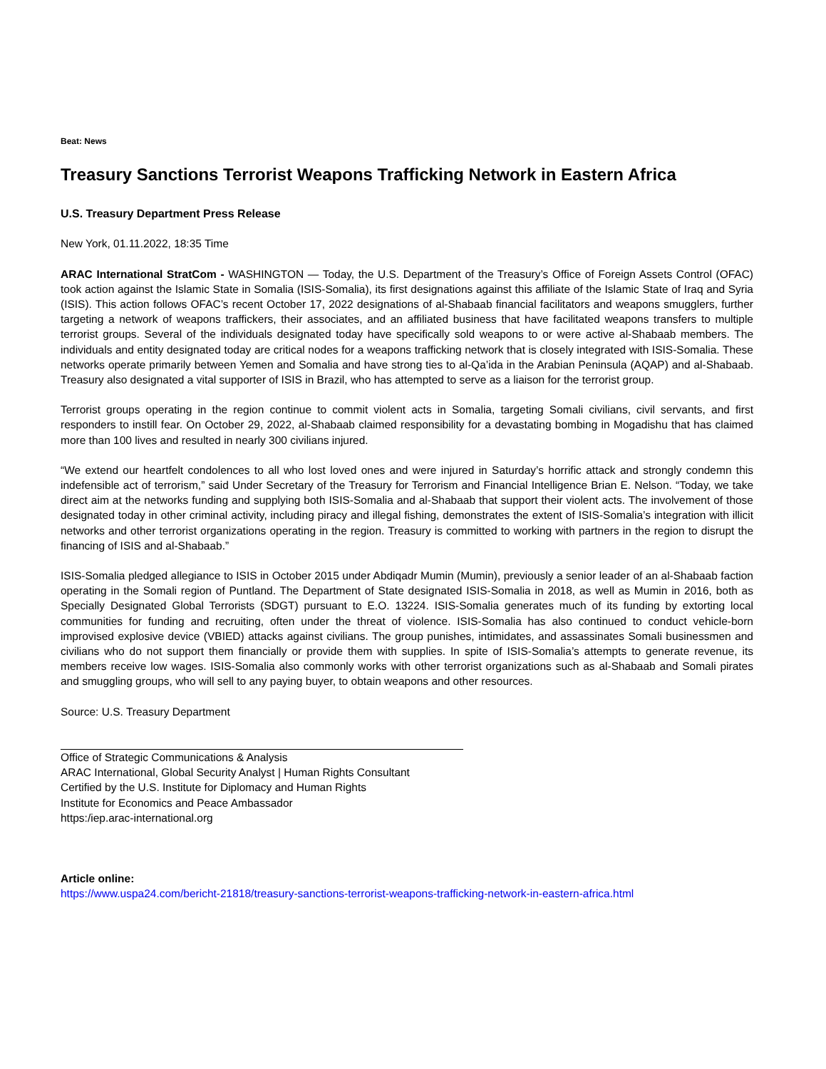Beat: News
Treasury Sanctions Terrorist Weapons Trafficking Network in Eastern Africa
U.S. Treasury Department Press Release
New York, 01.11.2022, 18:35 Time
ARAC International StratCom - WASHINGTON — Today, the U.S. Department of the Treasury’s Office of Foreign Assets Control (OFAC) took action against the Islamic State in Somalia (ISIS-Somalia), its first designations against this affiliate of the Islamic State of Iraq and Syria (ISIS). This action follows OFAC’s recent October 17, 2022 designations of al-Shabaab financial facilitators and weapons smugglers, further targeting a network of weapons traffickers, their associates, and an affiliated business that have facilitated weapons transfers to multiple terrorist groups. Several of the individuals designated today have specifically sold weapons to or were active al-Shabaab members. The individuals and entity designated today are critical nodes for a weapons trafficking network that is closely integrated with ISIS-Somalia. These networks operate primarily between Yemen and Somalia and have strong ties to al-Qa’ida in the Arabian Peninsula (AQAP) and al-Shabaab. Treasury also designated a vital supporter of ISIS in Brazil, who has attempted to serve as a liaison for the terrorist group.
Terrorist groups operating in the region continue to commit violent acts in Somalia, targeting Somali civilians, civil servants, and first responders to instill fear. On October 29, 2022, al-Shabaab claimed responsibility for a devastating bombing in Mogadishu that has claimed more than 100 lives and resulted in nearly 300 civilians injured.
“We extend our heartfelt condolences to all who lost loved ones and were injured in Saturday’s horrific attack and strongly condemn this indefensible act of terrorism,” said Under Secretary of the Treasury for Terrorism and Financial Intelligence Brian E. Nelson. “Today, we take direct aim at the networks funding and supplying both ISIS-Somalia and al-Shabaab that support their violent acts. The involvement of those designated today in other criminal activity, including piracy and illegal fishing, demonstrates the extent of ISIS-Somalia’s integration with illicit networks and other terrorist organizations operating in the region. Treasury is committed to working with partners in the region to disrupt the financing of ISIS and al-Shabaab.”
ISIS-Somalia pledged allegiance to ISIS in October 2015 under Abdiqadr Mumin (Mumin), previously a senior leader of an al-Shabaab faction operating in the Somali region of Puntland. The Department of State designated ISIS-Somalia in 2018, as well as Mumin in 2016, both as Specially Designated Global Terrorists (SDGT) pursuant to E.O. 13224. ISIS-Somalia generates much of its funding by extorting local communities for funding and recruiting, often under the threat of violence. ISIS-Somalia has also continued to conduct vehicle-born improvised explosive device (VBIED) attacks against civilians. The group punishes, intimidates, and assassinates Somali businessmen and civilians who do not support them financially or provide them with supplies. In spite of ISIS-Somalia’s attempts to generate revenue, its members receive low wages. ISIS-Somalia also commonly works with other terrorist organizations such as al-Shabaab and Somali pirates and smuggling groups, who will sell to any paying buyer, to obtain weapons and other resources.
Source: U.S. Treasury Department
Office of Strategic Communications & Analysis
ARAC International, Global Security Analyst | Human Rights Consultant
Certified by the U.S. Institute for Diplomacy and Human Rights
Institute for Economics and Peace Ambassador
https:/iep.arac-international.org
Article online:
https://www.uspa24.com/bericht-21818/treasury-sanctions-terrorist-weapons-trafficking-network-in-eastern-africa.html